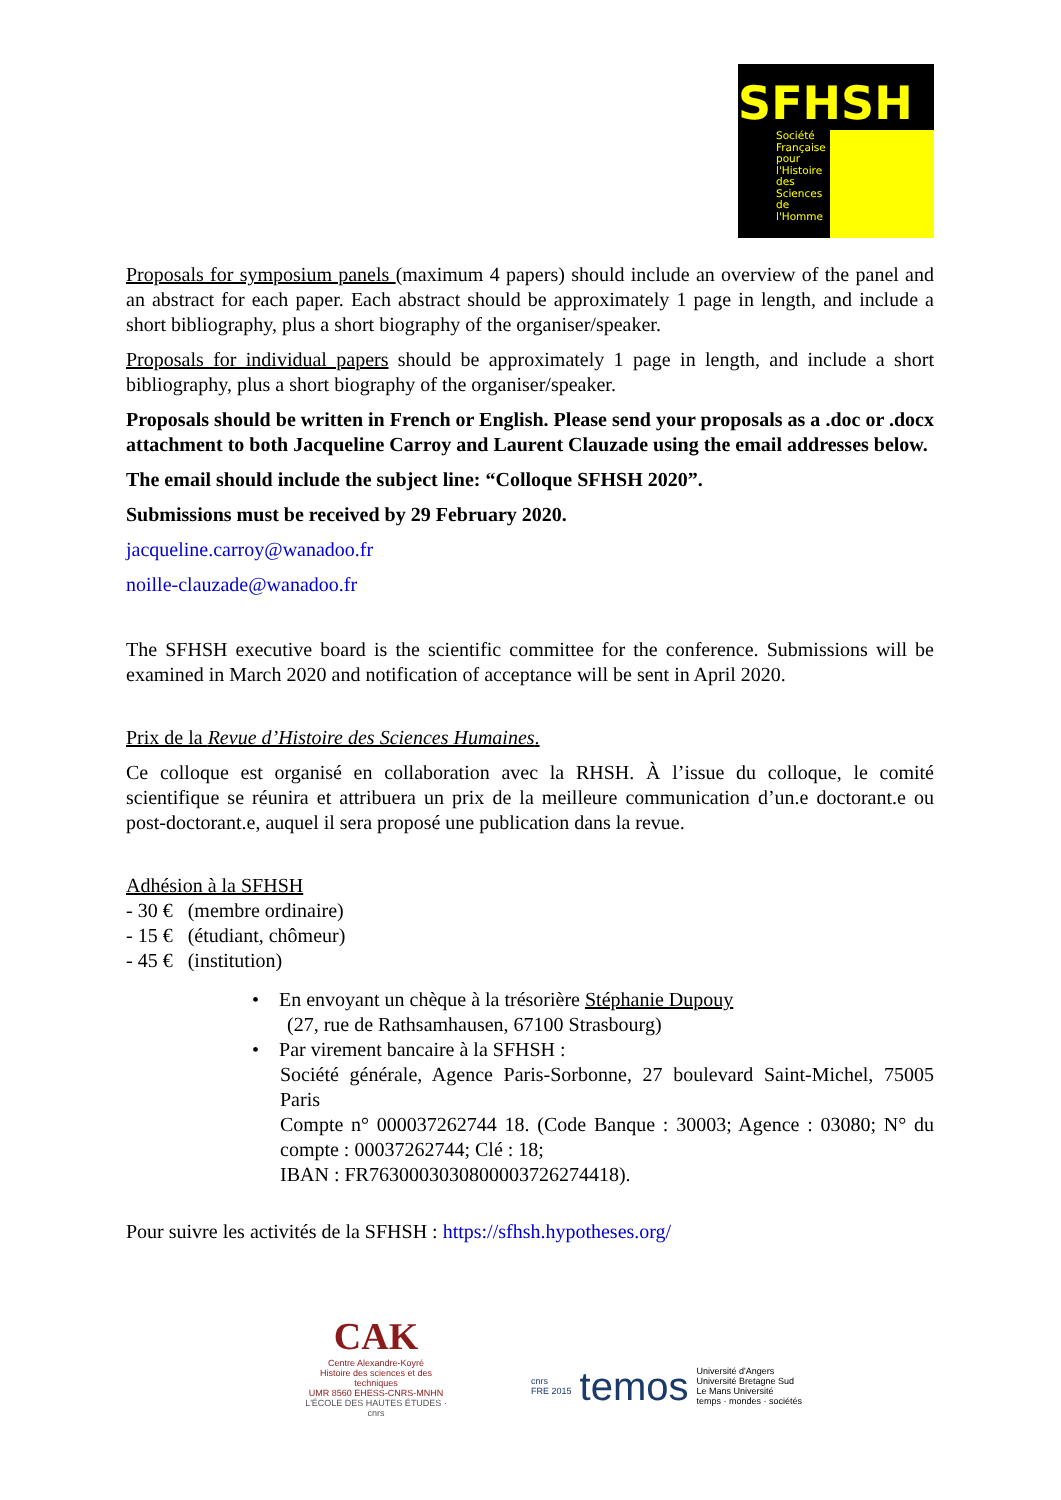SFHSH
Société
Française
pour
l'Histoire
des
Sciences
de
l'Homme
Proposals for symposium panels (maximum 4 papers) should include an overview of the panel and an abstract for each paper. Each abstract should be approximately 1 page in length, and include a short bibliography, plus a short biography of the organiser/speaker.
Proposals for individual papers should be approximately 1 page in length, and include a short bibliography, plus a short biography of the organiser/speaker.
Proposals should be written in French or English. Please send your proposals as a .doc or .docx attachment to both Jacqueline Carroy and Laurent Clauzade using the email addresses below.
The email should include the subject line: “Colloque SFHSH 2020”.
Submissions must be received by 29 February 2020.
jacqueline.carroy@wanadoo.fr
noille-clauzade@wanadoo.fr
The SFHSH executive board is the scientific committee for the conference. Submissions will be examined in March 2020 and notification of acceptance will be sent in April 2020.
Prix de la Revue d’Histoire des Sciences Humaines.
Ce colloque est organisé en collaboration avec la RHSH. À l’issue du colloque, le comité scientifique se réunira et attribuera un prix de la meilleure communication d’un.e doctorant.e ou post-doctorant.e, auquel il sera proposé une publication dans la revue.
Adhésion à la SFHSH
- 30 € (membre ordinaire)
- 15 € (étudiant, chômeur)
- 45 € (institution)
• En envoyant un chèque à la trésorière Stéphanie Dupouy
(27, rue de Rathsamhausen, 67100 Strasbourg)
• Par virement bancaire à la SFHSH :
Société générale, Agence Paris-Sorbonne, 27 boulevard Saint-Michel, 75005 Paris
Compte n° 000037262744 18. (Code Banque : 30003; Agence : 03080; N° du compte : 00037262744; Clé : 18;
IBAN : FR7630003030800003726274418).
Pour suivre les activités de la SFHSH : https://sfhsh.hypotheses.org/
CAK
Centre Alexandre-Koyré
Histoire des sciences et des techniques
UMR 8560 EHESS-CNRS-MNHN
L'ÉCOLE DES HAUTES ÉTUDES · cnrs
cnrs
FRE 2015 temos Université d'Angers
Université Bretagne Sud
Le Mans Université
temps · mondes · sociétés